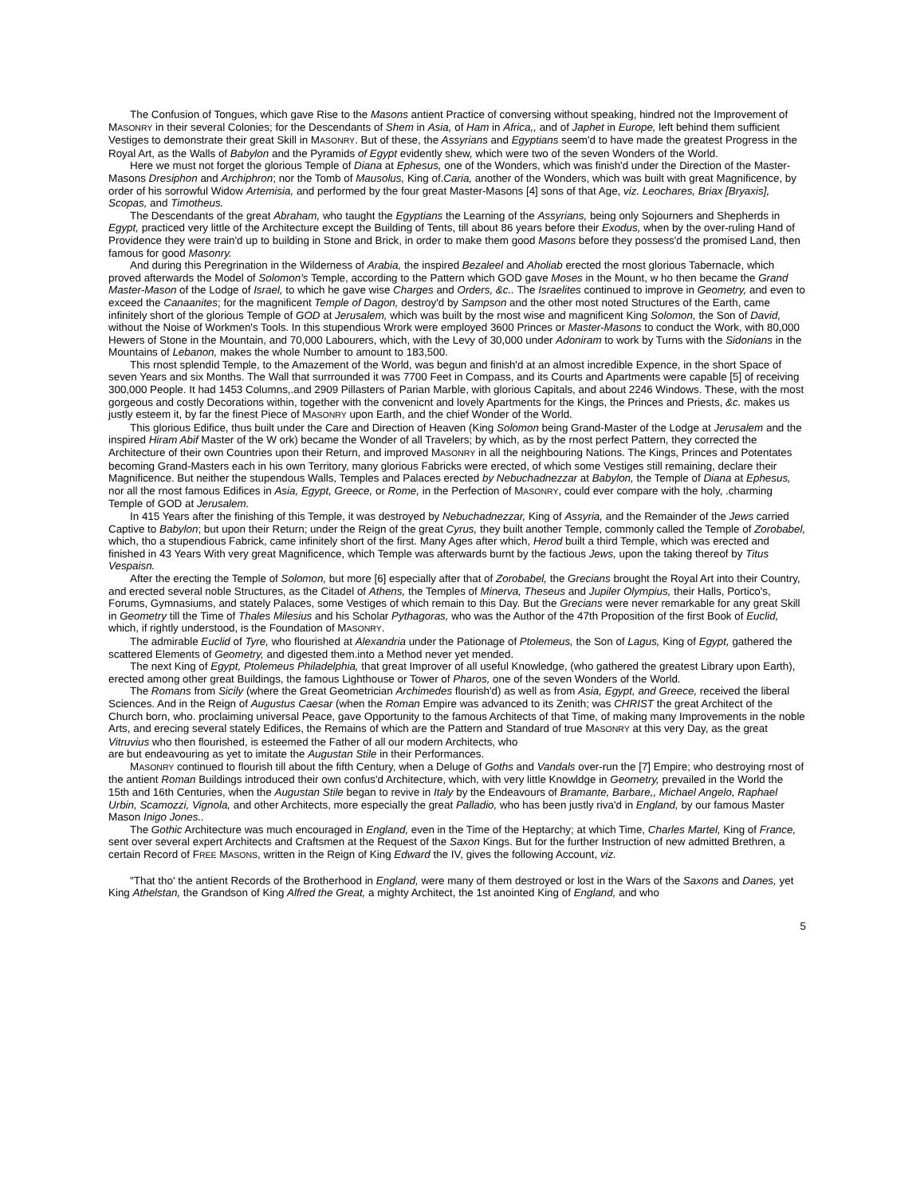The Confusion of Tongues, which gave Rise to the Masons antient Practice of conversing without speaking, hindred not the Improvement of MASONRY in their several Colonies; for the Descendants of Shem in Asia, of Ham in Africa,, and of Japhet in Europe, left behind them sufficient Vestiges to demonstrate their great Skill in MASONRY. But of these, the Assyrians and Egyptians seem'd to have made the greatest Progress in the Royal Art, as the Walls of Babylon and the Pyramids of Egypt evidently shew, which were two of the seven Wonders of the World.
Here we must not forget the glorious Temple of Diana at Ephesus, one of the Wonders, which was finish'd under the Direction of the Master-Masons Dresiphon and Archiphron; nor the Tomb of Mausolus, King of.Caria, another of the Wonders, which was built with great Magnificence, by order of his sorrowful Widow Artemisia, and performed by the four great Master-Masons [4] sons of that Age, viz. Leochares, Briax [Bryaxis], Scopas, and Timotheus.
The Descendants of the great Abraham, who taught the Egyptians the Learning of the Assyrians, being only Sojourners and Shepherds in Egypt, practiced very little of the Architecture except the Building of Tents, till about 86 years before their Exodus, when by the over-ruling Hand of Providence they were train'd up to building in Stone and Brick, in order to make them good Masons before they possess'd the promised Land, then famous for good Masonry.
And during this Peregrination in the Wilderness of Arabia, the inspired Bezaleel and Aholiab erected the rnost glorious Tabernacle, which proved afterwards the Model of Solomon's Temple, according to the Pattern which GOD gave Moses in the Mount, w ho then became the Grand Master-Mason of the Lodge of Israel, to which he gave wise Charges and Orders, &c.. The Israelites continued to improve in Geometry, and even to exceed the Canaanites; for the magnificent Temple of Dagon, destroy'd by Sampson and the other most noted Structures of the Earth, came infinitely short of the glorious Temple of GOD at Jerusalem, which was built by the rnost wise and magnificent King Solomon, the Son of David, without the Noise of Workmen's Tools. In this stupendious Wrork were employed 3600 Princes or Master-Masons to conduct the Work, with 80,000 Hewers of Stone in the Mountain, and 70,000 Labourers, which, with the Levy of 30,000 under Adoniram to work by Turns with the Sidonians in the Mountains of Lebanon, makes the whole Number to amount to 183,500.
This rnost splendid Temple, to the Amazement of the World, was begun and finish'd at an almost incredible Expence, in the short Space of seven Years and six Months. The Wall that surrrounded it was 7700 Feet in Compass, and its Courts and Apartments were capable [5] of receiving 300,000 People. It had 1453 Columns,.and 2909 Pillasters of Parian Marble, with glorious Capitals, and about 2246 Windows. These, with the rnost gorgeous and costly Decorations within, together with the convenicnt and lovely Apartments for the Kings, the Princes and Priests, &c. makes us justly esteem it, by far the finest Piece of MASONRY upon Earth, and the chief Wonder of the World.
This glorious Edifice, thus built under the Care and Direction of Heaven (King Solomon being Grand-Master of the Lodge at Jerusalem and the inspired Hiram Abif Master of the W ork) became the Wonder of all Travelers; by which, as by the rnost perfect Pattern, they corrected the Architecture of their own Countries upon their Return, and improved MASONRY in all the neighbouring Nations. The Kings, Princes and Potentates becoming Grand-Masters each in his own Territory, many glorious Fabricks were erected, of which some Vestiges still remaining, declare their Magnificence. But neither the stupendous Walls, Temples and Palaces erected by Nebuchadnezzar at Babylon, the Temple of Diana at Ephesus, nor all the rnost famous Edifices in Asia, Egypt, Greece, or Rome, in the Perfection of MASONRY, could ever compare with the holy, .charming Temple of GOD at Jerusalem.
In 415 Years after the finishing of this Temple, it was destroyed by Nebuchadnezzar, King of Assyria, and the Remainder of the Jews carried Captive to Babylon; but upon their Return; under the Reign of the great Cyrus, they built another Temple, commonly called the Temple of Zorobabel, which, tho a stupendious Fabrick, came infinitely short of the first. Many Ages after which, Herod built a third Temple, which was erected and finished in 43 Years With very great Magnificence, which Temple was afterwards burnt by the factious Jews, upon the taking thereof by Titus Vespaisn.
After the erecting the Temple of Solomon, but more [6] especially after that of Zorobabel, the Grecians brought the Royal Art into their Country, and erected several noble Structures, as the Citadel of Athens, the Temples of Minerva, Theseus and Jupiler Olympius, their Halls, Portico's, Forums, Gymnasiums, and stately Palaces, some Vestiges of which remain to this Day. But the Grecians were never remarkable for any great Skill in Geometry till the Time of Thales Milesius and his Scholar Pythagoras, who was the Author of the 47th Proposition of the first Book of Euclid, which, if rightly understood, is the Foundation of MASONRY.
The admirable Euclid of Tyre, who flourished at Alexandria under the Pationage of Ptolemeus, the Son of Lagus, King of Egypt, gathered the scattered Elements of Geometry, and digested them.into a Method never yet mended.
The next King of Egypt, Ptolemeus Philadelphia, that great Improver of all useful Knowledge, (who gathered the greatest Library upon Earth), erected among other great Buildings, the famous Lighthouse or Tower of Pharos, one of the seven Wonders of the World.
The Romans from Sicily (where the Great Geometrician Archimedes flourish'd) as well as from Asia, Egypt, and Greece, received the liberal Sciences. And in the Reign of Augustus Caesar (when the Roman Empire was advanced to its Zenith; was CHRIST the great Architect of the Church born, who. proclaiming universal Peace, gave Opportunity to the famous Architects of that Time, of making many Improvements in the noble Arts, and erecing several stately Edifices, the Remains of which are the Pattern and Standard of true MASONRY at this very Day, as the great Vitruvius who then flourished, is esteemed the Father of all our modern Architects, who
are but endeavouring as yet to imitate the Augustan Stile in their Performances.
MASONRY continued to flourish till about the fifth Century, when a Deluge of Goths and Vandals over-run the [7] Empire; who destroying rnost of the antient Roman Buildings introduced their own confus'd Architecture, which, with very little Knowldge in Geometry, prevailed in the World the 15th and 16th Centuries, when the Augustan Stile began to revive in Italy by the Endeavours of Bramante, Barbare,, Michael Angelo, Raphael Urbin, Scamozzi, Vignola, and other Architects, more especially the great Palladio, who has been justly riva'd in England, by our famous Master Mason Inigo Jones..
The Gothic Architecture was much encouraged in England, even in the Time of the Heptarchy; at which Time, Charles Martel, King of France, sent over several expert Architects and Craftsmen at the Request of the Saxon Kings. But for the further Instruction of new admitted Brethren, a certain Record of FREE MASONS, written in the Reign of King Edward the IV, gives the following Account, viz.
"That tho' the antient Records of the Brotherhood in England, were many of them destroyed or lost in the Wars of the Saxons and Danes, yet King Athelstan, the Grandson of King Alfred the Great, a mighty Architect, the 1st anointed King of England, and who
5